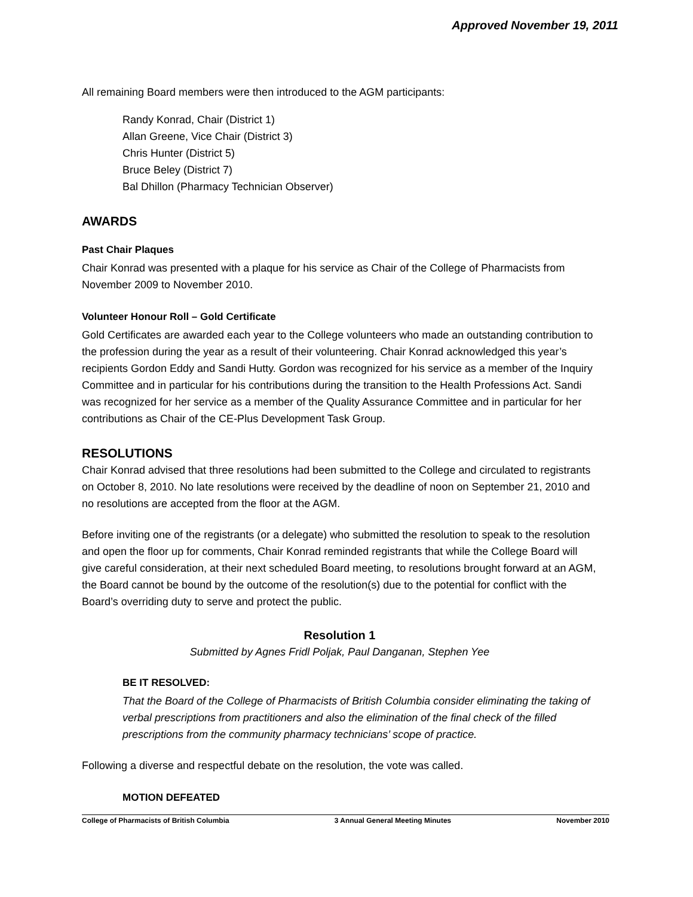Approved November 19, 2011
All remaining Board members were then introduced to the AGM participants:
Randy Konrad, Chair (District 1)
Allan Greene, Vice Chair (District 3)
Chris Hunter (District 5)
Bruce Beley (District 7)
Bal Dhillon (Pharmacy Technician Observer)
AWARDS
Past Chair Plaques
Chair Konrad was presented with a plaque for his service as Chair of the College of Pharmacists from November 2009 to November 2010.
Volunteer Honour Roll – Gold Certificate
Gold Certificates are awarded each year to the College volunteers who made an outstanding contribution to the profession during the year as a result of their volunteering. Chair Konrad acknowledged this year’s recipients Gordon Eddy and Sandi Hutty. Gordon was recognized for his service as a member of the Inquiry Committee and in particular for his contributions during the transition to the Health Professions Act. Sandi was recognized for her service as a member of the Quality Assurance Committee and in particular for her contributions as Chair of the CE-Plus Development Task Group.
RESOLUTIONS
Chair Konrad advised that three resolutions had been submitted to the College and circulated to registrants on October 8, 2010. No late resolutions were received by the deadline of noon on September 21, 2010 and no resolutions are accepted from the floor at the AGM.
Before inviting one of the registrants (or a delegate) who submitted the resolution to speak to the resolution and open the floor up for comments, Chair Konrad reminded registrants that while the College Board will give careful consideration, at their next scheduled Board meeting, to resolutions brought forward at an AGM, the Board cannot be bound by the outcome of the resolution(s) due to the potential for conflict with the Board’s overriding duty to serve and protect the public.
Resolution 1
Submitted by Agnes Fridl Poljak, Paul Danganan, Stephen Yee
BE IT RESOLVED:
That the Board of the College of Pharmacists of British Columbia consider eliminating the taking of verbal prescriptions from practitioners and also the elimination of the final check of the filled prescriptions from the community pharmacy technicians’ scope of practice.
Following a diverse and respectful debate on the resolution, the vote was called.
MOTION DEFEATED
College of Pharmacists of British Columbia 3 Annual General Meeting Minutes November 2010